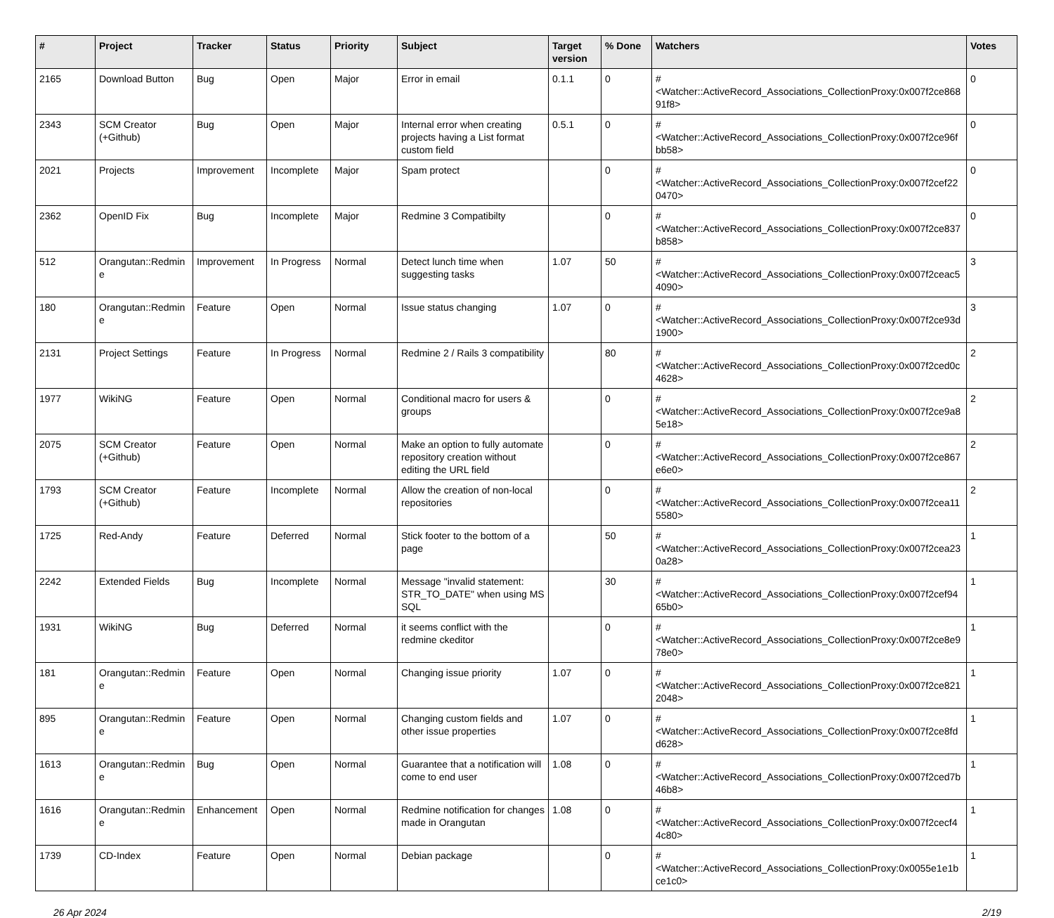| # | Project | Tracker | Status | Priority | Subject | Target version | % Done | Watchers | Votes |
| --- | --- | --- | --- | --- | --- | --- | --- | --- | --- |
| 2165 | Download Button | Bug | Open | Major | Error in email | 0.1.1 | 0 | #<Watcher::ActiveRecord_Associations_CollectionProxy:0x007f2ce86891f8> | 0 |
| 2343 | SCM Creator (+Github) | Bug | Open | Major | Internal error when creating projects having a List format custom field | 0.5.1 | 0 | #<Watcher::ActiveRecord_Associations_CollectionProxy:0x007f2ce96fbb58> | 0 |
| 2021 | Projects | Improvement | Incomplete | Major | Spam protect | | 0 | #<Watcher::ActiveRecord_Associations_CollectionProxy:0x007f2cef220470> | 0 |
| 2362 | OpenID Fix | Bug | Incomplete | Major | Redmine 3 Compatibilty | | 0 | #<Watcher::ActiveRecord_Associations_CollectionProxy:0x007f2ce837b858> | 0 |
| 512 | Orangutan::Redmine | Improvement | In Progress | Normal | Detect lunch time when suggesting tasks | 1.07 | 50 | #<Watcher::ActiveRecord_Associations_CollectionProxy:0x007f2ceac54090> | 3 |
| 180 | Orangutan::Redmine | Feature | Open | Normal | Issue status changing | 1.07 | 0 | #<Watcher::ActiveRecord_Associations_CollectionProxy:0x007f2ce93d1900> | 3 |
| 2131 | Project Settings | Feature | In Progress | Normal | Redmine 2 / Rails 3 compatibility | | 80 | #<Watcher::ActiveRecord_Associations_CollectionProxy:0x007f2ced0c4628> | 2 |
| 1977 | WikiNG | Feature | Open | Normal | Conditional macro for users & groups | | 0 | #<Watcher::ActiveRecord_Associations_CollectionProxy:0x007f2ce9a85e18> | 2 |
| 2075 | SCM Creator (+Github) | Feature | Open | Normal | Make an option to fully automate repository creation without editing the URL field | | 0 | #<Watcher::ActiveRecord_Associations_CollectionProxy:0x007f2ce867e6e0> | 2 |
| 1793 | SCM Creator (+Github) | Feature | Incomplete | Normal | Allow the creation of non-local repositories | | 0 | #<Watcher::ActiveRecord_Associations_CollectionProxy:0x007f2cea115580> | 2 |
| 1725 | Red-Andy | Feature | Deferred | Normal | Stick footer to the bottom of a page | | 50 | #<Watcher::ActiveRecord_Associations_CollectionProxy:0x007f2cea230a28> | 1 |
| 2242 | Extended Fields | Bug | Incomplete | Normal | Message "invalid statement: STR_TO_DATE" when using MS SQL | | 30 | #<Watcher::ActiveRecord_Associations_CollectionProxy:0x007f2cef9465b0> | 1 |
| 1931 | WikiNG | Bug | Deferred | Normal | it seems conflict with the redmine ckeditor | | 0 | #<Watcher::ActiveRecord_Associations_CollectionProxy:0x007f2ce8e978e0> | 1 |
| 181 | Orangutan::Redmine | Feature | Open | Normal | Changing issue priority | 1.07 | 0 | #<Watcher::ActiveRecord_Associations_CollectionProxy:0x007f2ce8212048> | 1 |
| 895 | Orangutan::Redmine | Feature | Open | Normal | Changing custom fields and other issue properties | 1.07 | 0 | #<Watcher::ActiveRecord_Associations_CollectionProxy:0x007f2ce8fdd628> | 1 |
| 1613 | Orangutan::Redmine | Bug | Open | Normal | Guarantee that a notification will come to end user | 1.08 | 0 | #<Watcher::ActiveRecord_Associations_CollectionProxy:0x007f2ced7b46b8> | 1 |
| 1616 | Orangutan::Redmine | Enhancement | Open | Normal | Redmine notification for changes made in Orangutan | 1.08 | 0 | #<Watcher::ActiveRecord_Associations_CollectionProxy:0x007f2cecf44c80> | 1 |
| 1739 | CD-Index | Feature | Open | Normal | Debian package | | 0 | #<Watcher::ActiveRecord_Associations_CollectionProxy:0x0055e1e1bce1c0> | 1 |
26 Apr 2024 2/19